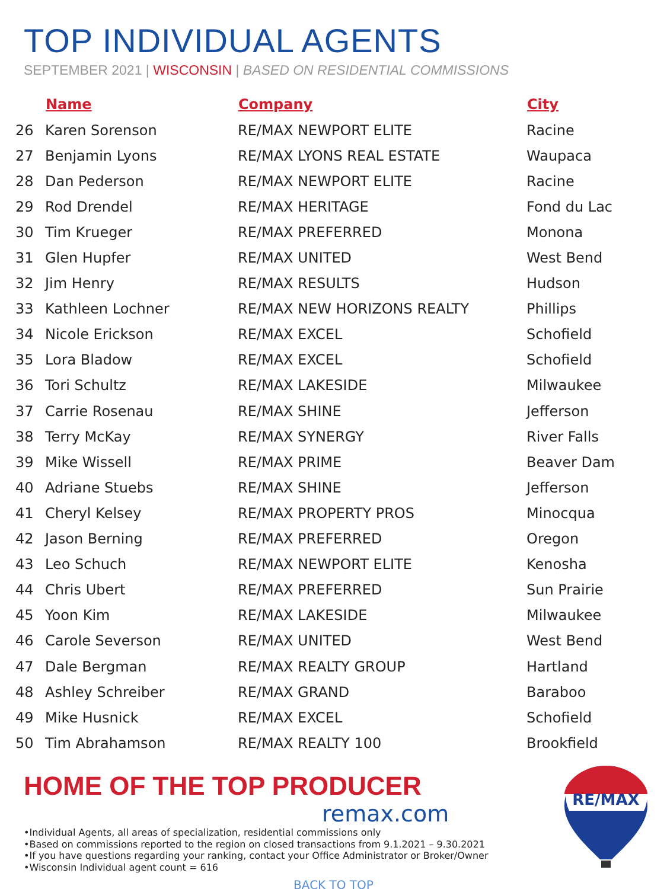TOP INDIVIDUAL AGENTS
SEPTEMBER 2021 | WISCONSIN | BASED ON RESIDENTIAL COMMISSIONS
| | Name | Company | City |
| --- | --- | --- | --- |
| 26 | Karen Sorenson | RE/MAX NEWPORT ELITE | Racine |
| 27 | Benjamin Lyons | RE/MAX LYONS REAL ESTATE | Waupaca |
| 28 | Dan Pederson | RE/MAX NEWPORT ELITE | Racine |
| 29 | Rod Drendel | RE/MAX HERITAGE | Fond du Lac |
| 30 | Tim Krueger | RE/MAX PREFERRED | Monona |
| 31 | Glen Hupfer | RE/MAX UNITED | West Bend |
| 32 | Jim Henry | RE/MAX RESULTS | Hudson |
| 33 | Kathleen Lochner | RE/MAX NEW HORIZONS REALTY | Phillips |
| 34 | Nicole Erickson | RE/MAX EXCEL | Schofield |
| 35 | Lora Bladow | RE/MAX EXCEL | Schofield |
| 36 | Tori Schultz | RE/MAX LAKESIDE | Milwaukee |
| 37 | Carrie Rosenau | RE/MAX SHINE | Jefferson |
| 38 | Terry McKay | RE/MAX SYNERGY | River Falls |
| 39 | Mike Wissell | RE/MAX PRIME | Beaver Dam |
| 40 | Adriane Stuebs | RE/MAX SHINE | Jefferson |
| 41 | Cheryl Kelsey | RE/MAX PROPERTY PROS | Minocqua |
| 42 | Jason Berning | RE/MAX PREFERRED | Oregon |
| 43 | Leo Schuch | RE/MAX NEWPORT ELITE | Kenosha |
| 44 | Chris Ubert | RE/MAX PREFERRED | Sun Prairie |
| 45 | Yoon Kim | RE/MAX LAKESIDE | Milwaukee |
| 46 | Carole Severson | RE/MAX UNITED | West Bend |
| 47 | Dale Bergman | RE/MAX REALTY GROUP | Hartland |
| 48 | Ashley Schreiber | RE/MAX GRAND | Baraboo |
| 49 | Mike Husnick | RE/MAX EXCEL | Schofield |
| 50 | Tim Abrahamson | RE/MAX REALTY 100 | Brookfield |
HOME OF THE TOP PRODUCER
remax.com
•Individual Agents, all areas of specialization, residential commissions only
•Based on commissions reported to the region on closed transactions from 9.1.2021 – 9.30.2021
•If you have questions regarding your ranking, contact your Office Administrator or Broker/Owner
•Wisconsin Individual agent count = 616
BACK TO TOP
RE/MAX